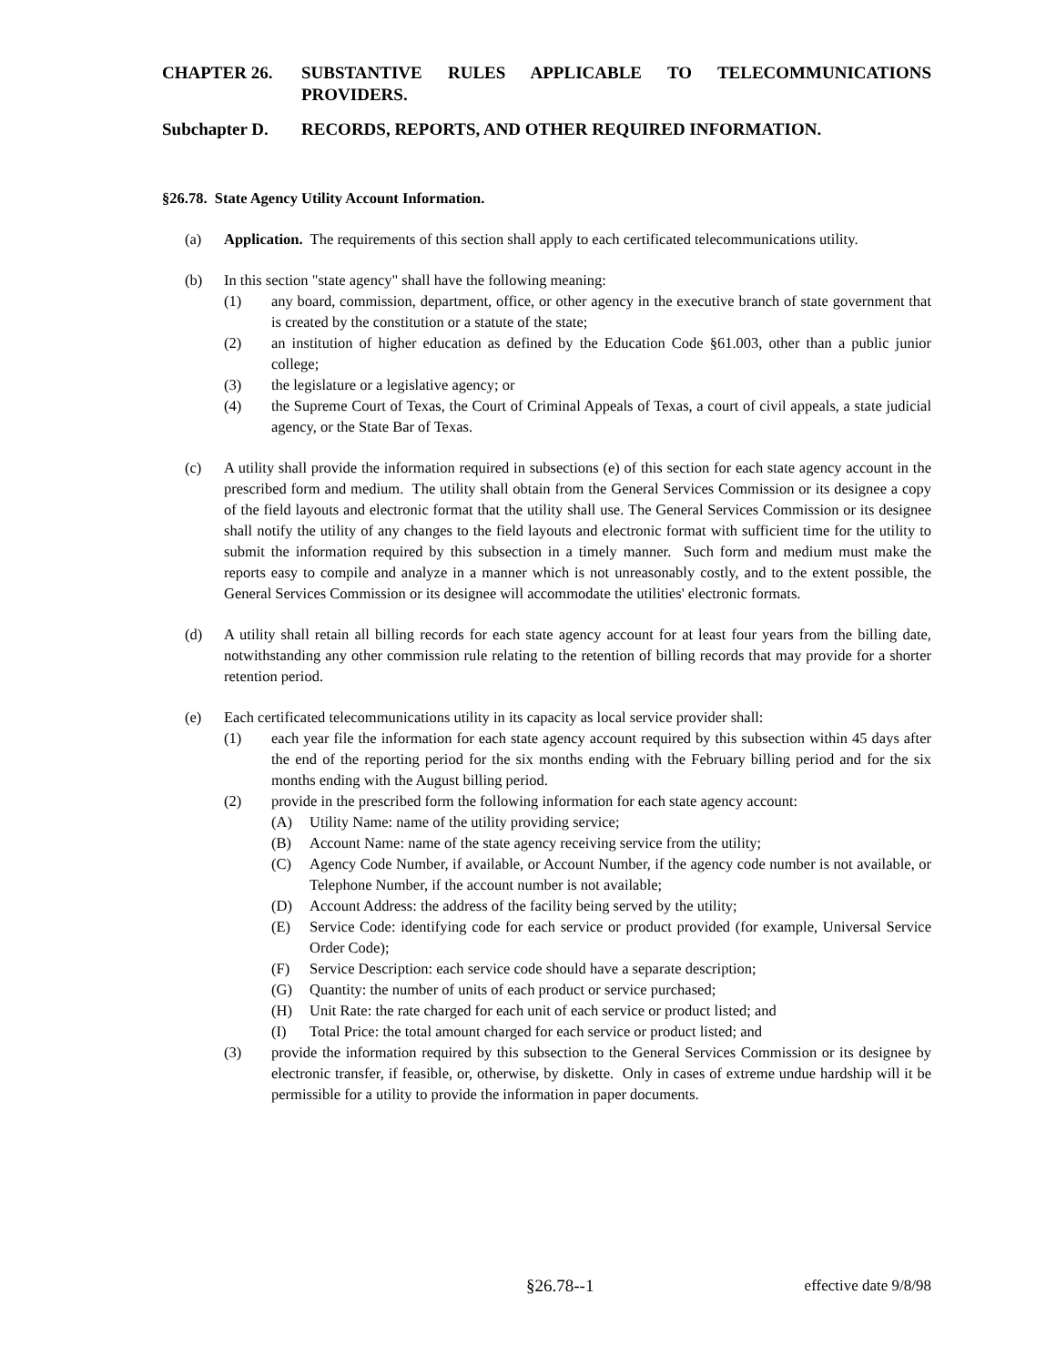CHAPTER 26. SUBSTANTIVE RULES APPLICABLE TO TELECOMMUNICATIONS PROVIDERS.
Subchapter D. RECORDS, REPORTS, AND OTHER REQUIRED INFORMATION.
§26.78. State Agency Utility Account Information.
(a) Application. The requirements of this section shall apply to each certificated telecommunications utility.
(b) In this section "state agency" shall have the following meaning:
(1) any board, commission, department, office, or other agency in the executive branch of state government that is created by the constitution or a statute of the state;
(2) an institution of higher education as defined by the Education Code §61.003, other than a public junior college;
(3) the legislature or a legislative agency; or
(4) the Supreme Court of Texas, the Court of Criminal Appeals of Texas, a court of civil appeals, a state judicial agency, or the State Bar of Texas.
(c) A utility shall provide the information required in subsections (e) of this section for each state agency account in the prescribed form and medium. The utility shall obtain from the General Services Commission or its designee a copy of the field layouts and electronic format that the utility shall use. The General Services Commission or its designee shall notify the utility of any changes to the field layouts and electronic format with sufficient time for the utility to submit the information required by this subsection in a timely manner. Such form and medium must make the reports easy to compile and analyze in a manner which is not unreasonably costly, and to the extent possible, the General Services Commission or its designee will accommodate the utilities' electronic formats.
(d) A utility shall retain all billing records for each state agency account for at least four years from the billing date, notwithstanding any other commission rule relating to the retention of billing records that may provide for a shorter retention period.
(e) Each certificated telecommunications utility in its capacity as local service provider shall:
(1) each year file the information for each state agency account required by this subsection within 45 days after the end of the reporting period for the six months ending with the February billing period and for the six months ending with the August billing period.
(2) provide in the prescribed form the following information for each state agency account:
(A) Utility Name: name of the utility providing service;
(B) Account Name: name of the state agency receiving service from the utility;
(C) Agency Code Number, if available, or Account Number, if the agency code number is not available, or Telephone Number, if the account number is not available;
(D) Account Address: the address of the facility being served by the utility;
(E) Service Code: identifying code for each service or product provided (for example, Universal Service Order Code);
(F) Service Description: each service code should have a separate description;
(G) Quantity: the number of units of each product or service purchased;
(H) Unit Rate: the rate charged for each unit of each service or product listed; and
(I) Total Price: the total amount charged for each service or product listed; and
(3) provide the information required by this subsection to the General Services Commission or its designee by electronic transfer, if feasible, or, otherwise, by diskette. Only in cases of extreme undue hardship will it be permissible for a utility to provide the information in paper documents.
§26.78--1 effective date 9/8/98